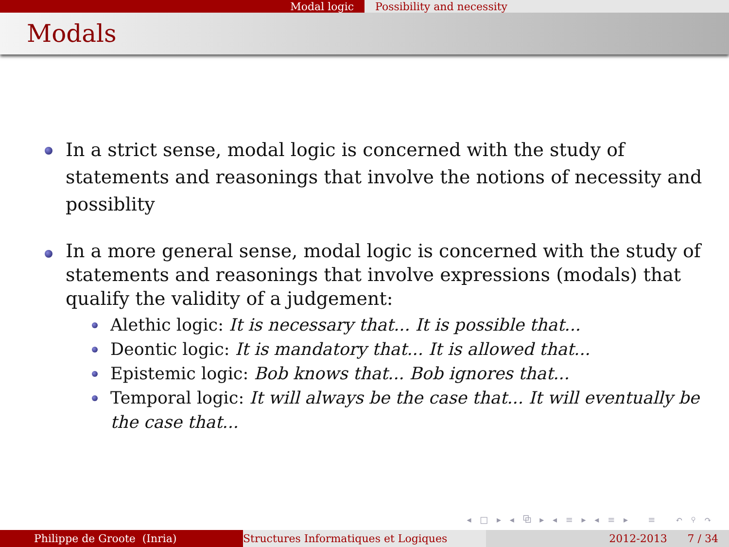Modal logic Possibility and necessity
Modals
In a strict sense, modal logic is concerned with the study of statements and reasonings that involve the notions of necessity and possiblity
In a more general sense, modal logic is concerned with the study of statements and reasonings that involve expressions (modals) that qualify the validity of a judgement:
Alethic logic: It is necessary that... It is possible that...
Deontic logic: It is mandatory that... It is allowed that...
Epistemic logic: Bob knows that... Bob ignores that...
Temporal logic: It will always be the case that... It will eventually be the case that...
◂ □ ▸ ◂ ⧉ ▸ ◂ ≡ ▸ ◂ ≡ ▸ ≡ ↶ ⚲ ↷
Philippe de Groote (Inria) Structures Informatiques et Logiques 2012-2013 7 / 34